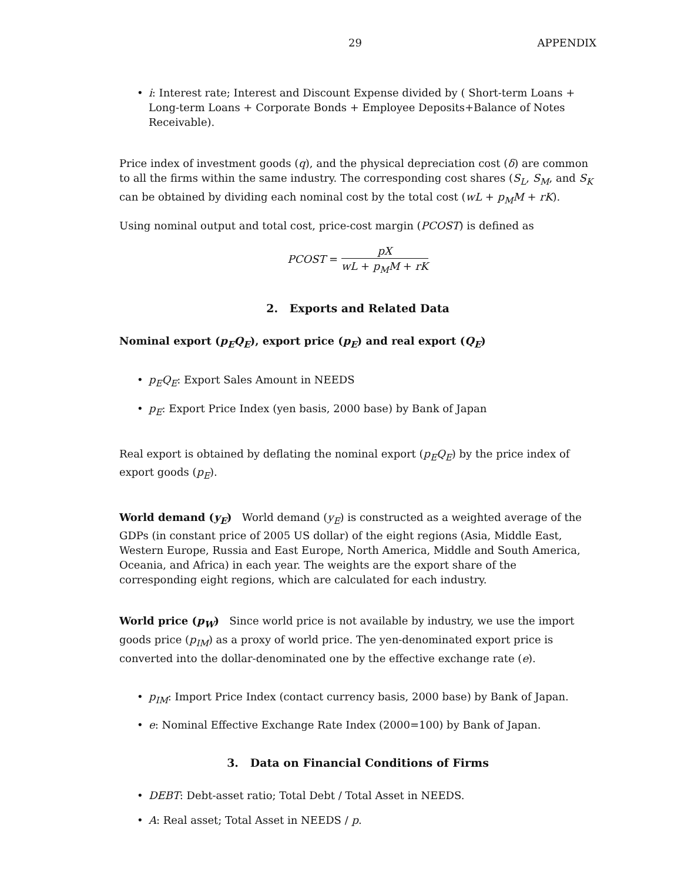29 APPENDIX
i: Interest rate; Interest and Discount Expense divided by ( Short-term Loans + Long-term Loans + Corporate Bonds + Employee Deposits+Balance of Notes Receivable).
Price index of investment goods (q), and the physical depreciation cost (δ) are common to all the firms within the same industry. The corresponding cost shares (S<sub>L</sub>, S<sub>M</sub>, and S<sub>K</sub> can be obtained by dividing each nominal cost by the total cost (wL + p<sub>M</sub>M + rK).
Using nominal output and total cost, price-cost margin (PCOST) is defined as
PCOST = pX wL + p<sub>M</sub>M + rK
2. Exports and Related Data
Nominal export (p<sub>E</sub>Q<sub>E</sub>), export price (p<sub>E</sub>) and real export (Q<sub>E</sub>)
p<sub>E</sub>Q<sub>E</sub>: Export Sales Amount in NEEDS
p<sub>E</sub>: Export Price Index (yen basis, 2000 base) by Bank of Japan
Real export is obtained by deflating the nominal export (p<sub>E</sub>Q<sub>E</sub>) by the price index of export goods (p<sub>E</sub>).
World demand (y<sub>E</sub>) World demand (y<sub>E</sub>) is constructed as a weighted average of the GDPs (in constant price of 2005 US dollar) of the eight regions (Asia, Middle East, Western Europe, Russia and East Europe, North America, Middle and South America, Oceania, and Africa) in each year. The weights are the export share of the corresponding eight regions, which are calculated for each industry.
World price (p<sub>W</sub>) Since world price is not available by industry, we use the import goods price (p<sub>IM</sub>) as a proxy of world price. The yen-denominated export price is converted into the dollar-denominated one by the effective exchange rate (e).
p<sub>IM</sub>: Import Price Index (contact currency basis, 2000 base) by Bank of Japan.
e: Nominal Effective Exchange Rate Index (2000=100) by Bank of Japan.
3. Data on Financial Conditions of Firms
DEBT: Debt-asset ratio; Total Debt / Total Asset in NEEDS.
A: Real asset; Total Asset in NEEDS / p.